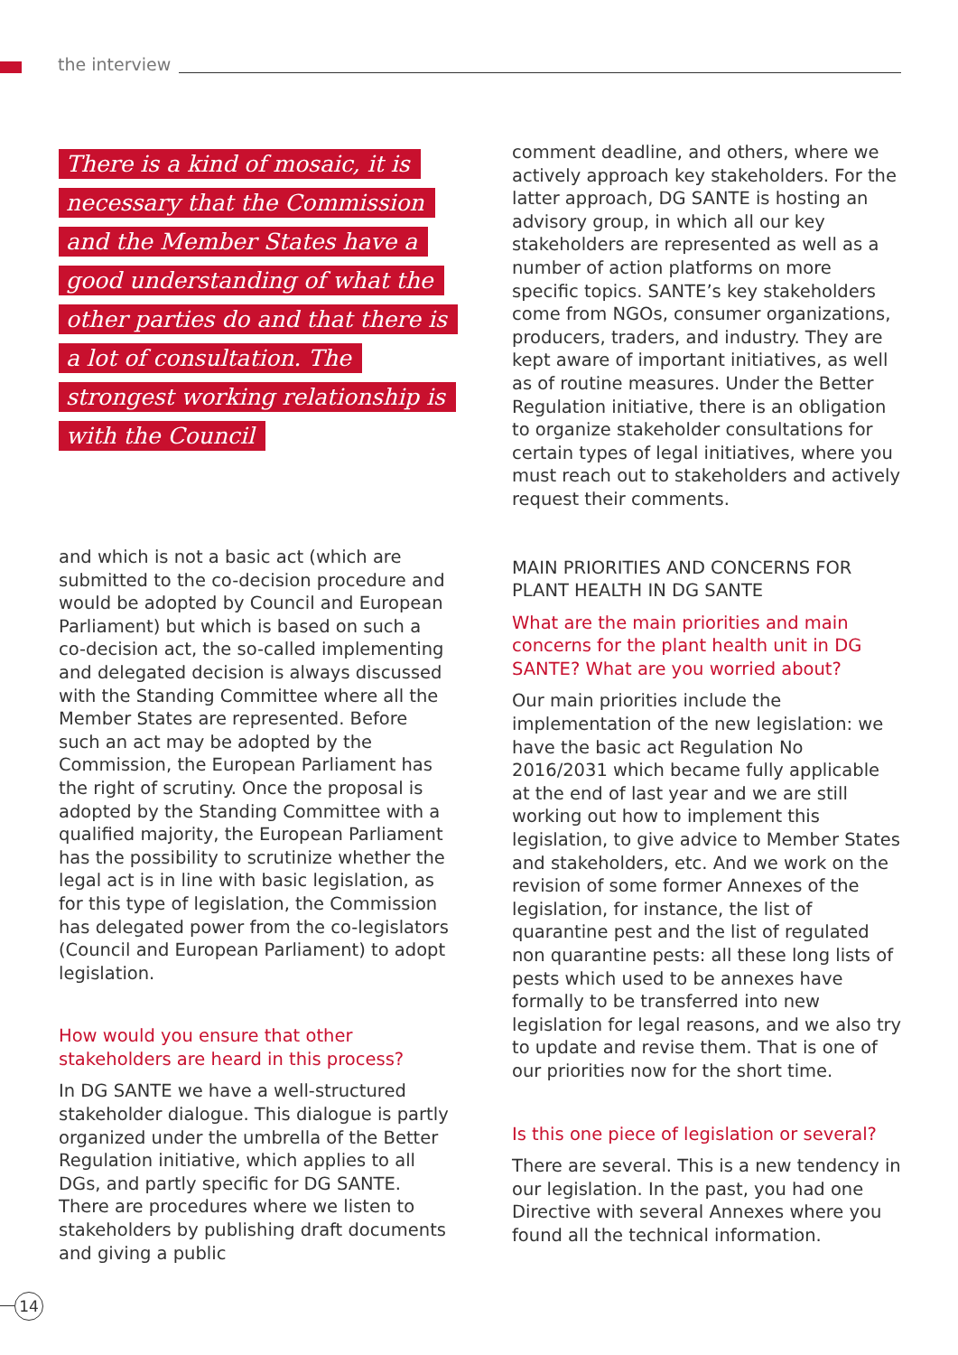the interview
There is a kind of mosaic, it is necessary that the Commission and the Member States have a good understanding of what the other parties do and that there is a lot of consultation. The strongest working relationship is with the Council
and which is not a basic act (which are submitted to the co-decision procedure and would be adopted by Council and European Parliament) but which is based on such a co-decision act, the so-called implementing and delegated decision is always discussed with the Standing Committee where all the Member States are represented. Before such an act may be adopted by the Commission, the European Parliament has the right of scrutiny. Once the proposal is adopted by the Standing Committee with a qualified majority, the European Parliament has the possibility to scrutinize whether the legal act is in line with basic legislation, as for this type of legislation, the Commission has delegated power from the co-legislators (Council and European Parliament) to adopt legislation.
How would you ensure that other stakeholders are heard in this process?
In DG SANTE we have a well-structured stakeholder dialogue. This dialogue is partly organized under the umbrella of the Better Regulation initiative, which applies to all DGs, and partly specific for DG SANTE. There are procedures where we listen to stakeholders by publishing draft documents and giving a public
comment deadline, and others, where we actively approach key stakeholders. For the latter approach, DG SANTE is hosting an advisory group, in which all our key stakeholders are represented as well as a number of action platforms on more specific topics. SANTE’s key stakeholders come from NGOs, consumer organizations, producers, traders, and industry. They are kept aware of important initiatives, as well as of routine measures. Under the Better Regulation initiative, there is an obligation to organize stakeholder consultations for certain types of legal initiatives, where you must reach out to stakeholders and actively request their comments.
MAIN PRIORITIES AND CONCERNS FOR PLANT HEALTH IN DG SANTE
What are the main priorities and main concerns for the plant health unit in DG SANTE? What are you worried about?
Our main priorities include the implementation of the new legislation: we have the basic act Regulation No 2016/2031 which became fully applicable at the end of last year and we are still working out how to implement this legislation, to give advice to Member States and stakeholders, etc. And we work on the revision of some former Annexes of the legislation, for instance, the list of quarantine pest and the list of regulated non quarantine pests: all these long lists of pests which used to be annexes have formally to be transferred into new legislation for legal reasons, and we also try to update and revise them. That is one of our priorities now for the short time.
Is this one piece of legislation or several?
There are several. This is a new tendency in our legislation. In the past, you had one Directive with several Annexes where you found all the technical information.
14